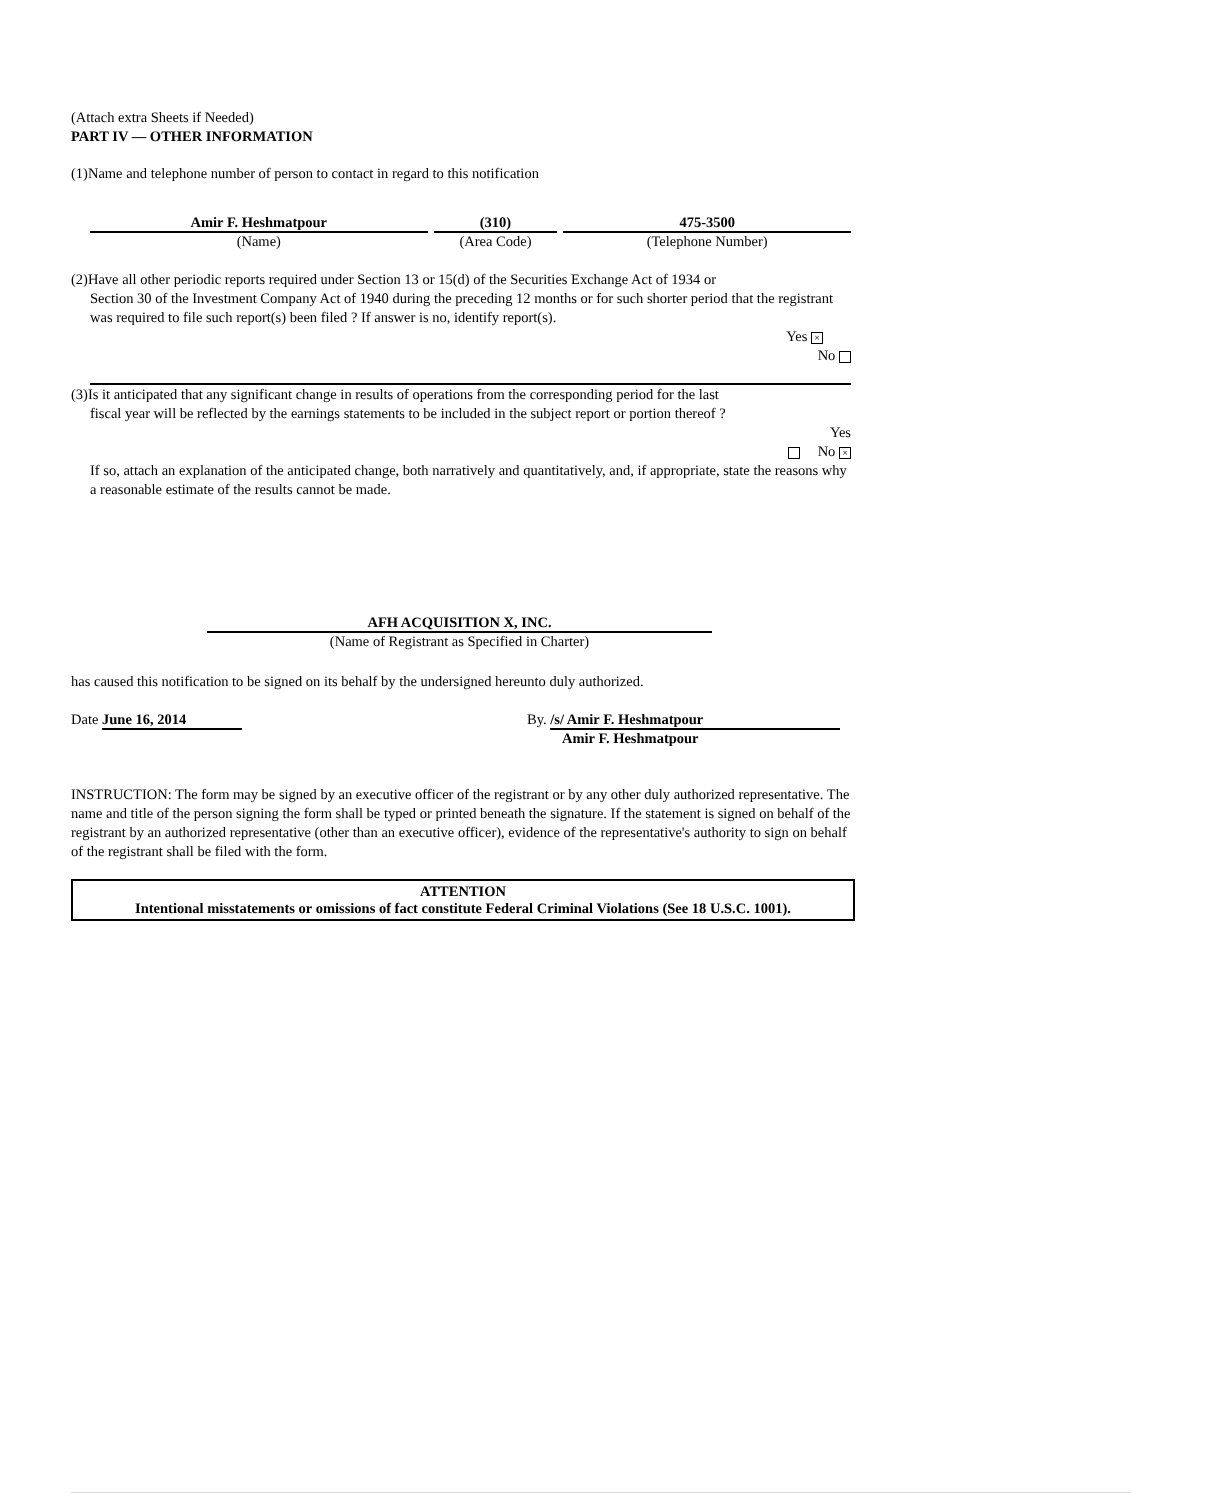(Attach extra Sheets if Needed)
PART IV — OTHER INFORMATION
(1)Name and telephone number of person to contact in regard to this notification
Amir F. Heshmatpour
(Name)
(310)
(Area Code)
475-3500
(Telephone Number)
(2)Have all other periodic reports required under Section 13 or 15(d) of the Securities Exchange Act of 1934 or
Section 30 of the Investment Company Act of 1940 during the preceding 12 months or for such shorter period that the registrant was required to file such report(s) been filed ? If answer is no, identify report(s).
Yes ×
No
(3)Is it anticipated that any significant change in results of operations from the corresponding period for the last
fiscal year will be reflected by the earnings statements to be included in the subject report or portion thereof ?
Yes
No ×
If so, attach an explanation of the anticipated change, both narratively and quantitatively, and, if appropriate, state the reasons why a reasonable estimate of the results cannot be made.
AFH ACQUISITION X, INC.
(Name of Registrant as Specified in Charter)
has caused this notification to be signed on its behalf by the undersigned hereunto duly authorized.
Date June 16, 2014 By. /s/ Amir F. Heshmatpour
Amir F. Heshmatpour
INSTRUCTION: The form may be signed by an executive officer of the registrant or by any other duly authorized representative. The name and title of the person signing the form shall be typed or printed beneath the signature. If the statement is signed on behalf of the registrant by an authorized representative (other than an executive officer), evidence of the representative's authority to sign on behalf of the registrant shall be filed with the form.
ATTENTION
Intentional misstatements or omissions of fact constitute Federal Criminal Violations (See 18 U.S.C. 1001).